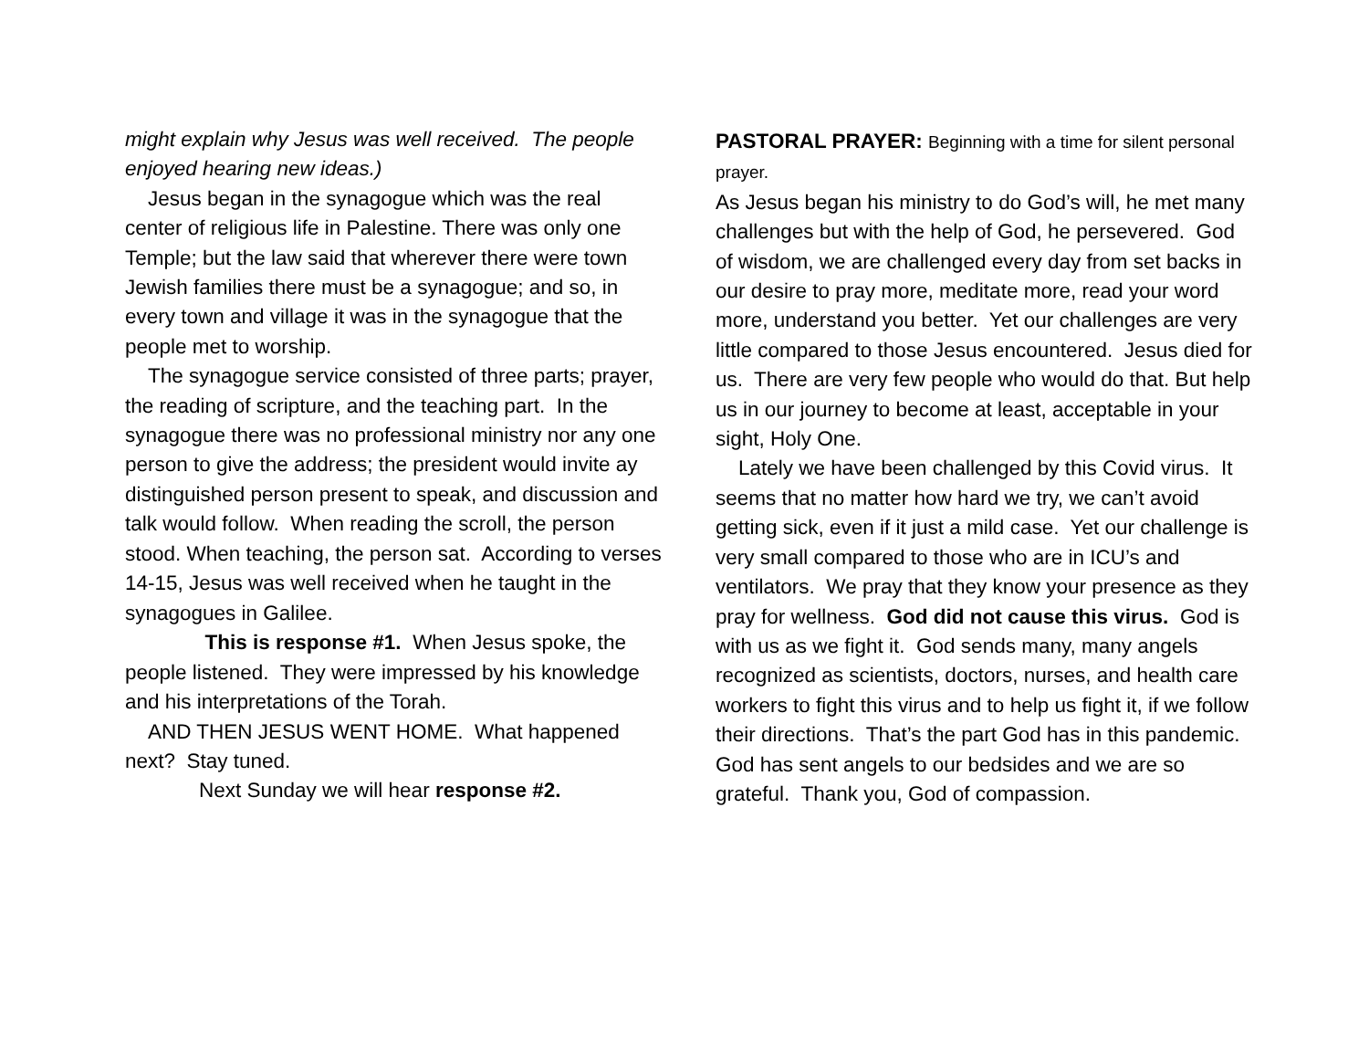might explain why Jesus was well received. The people enjoyed hearing new ideas.)
Jesus began in the synagogue which was the real center of religious life in Palestine. There was only one Temple; but the law said that wherever there were town Jewish families there must be a synagogue; and so, in every town and village it was in the synagogue that the people met to worship.
The synagogue service consisted of three parts; prayer, the reading of scripture, and the teaching part. In the synagogue there was no professional ministry nor any one person to give the address; the president would invite ay distinguished person present to speak, and discussion and talk would follow. When reading the scroll, the person stood. When teaching, the person sat. According to verses 14-15, Jesus was well received when he taught in the synagogues in Galilee.
This is response #1. When Jesus spoke, the people listened. They were impressed by his knowledge and his interpretations of the Torah.
AND THEN JESUS WENT HOME. What happened next? Stay tuned.
Next Sunday we will hear response #2.
PASTORAL PRAYER: Beginning with a time for silent personal prayer.
As Jesus began his ministry to do God’s will, he met many challenges but with the help of God, he persevered. God of wisdom, we are challenged every day from set backs in our desire to pray more, meditate more, read your word more, understand you better. Yet our challenges are very little compared to those Jesus encountered. Jesus died for us. There are very few people who would do that. But help us in our journey to become at least, acceptable in your sight, Holy One.
Lately we have been challenged by this Covid virus. It seems that no matter how hard we try, we can’t avoid getting sick, even if it just a mild case. Yet our challenge is very small compared to those who are in ICU’s and ventilators. We pray that they know your presence as they pray for wellness. God did not cause this virus. God is with us as we fight it. God sends many, many angels recognized as scientists, doctors, nurses, and health care workers to fight this virus and to help us fight it, if we follow their directions. That’s the part God has in this pandemic. God has sent angels to our bedsides and we are so grateful. Thank you, God of compassion.